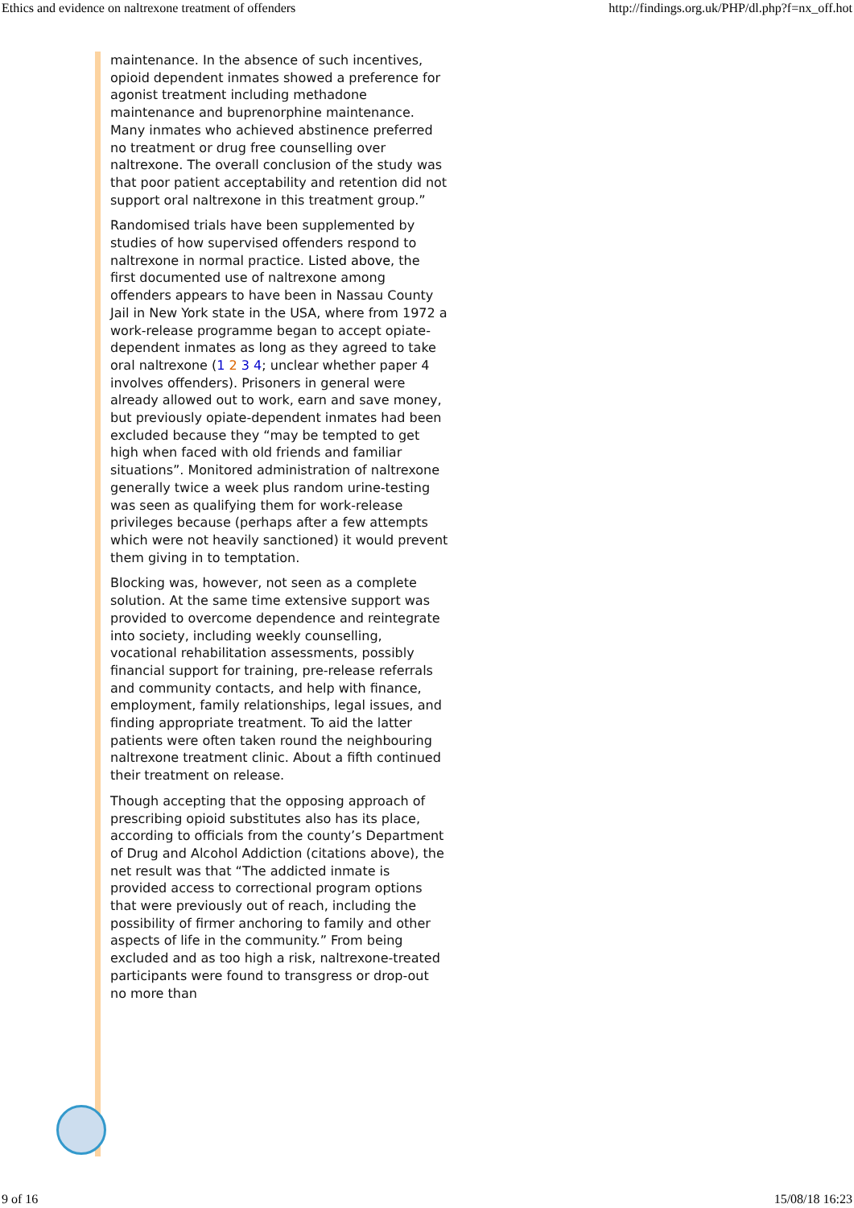Ethics and evidence on naltrexone treatment of offenders http://findings.org.uk/PHP/dl.php?f=nx_off.hot
maintenance. In the absence of such incentives, opioid dependent inmates showed a preference for agonist treatment including methadone maintenance and buprenorphine maintenance. Many inmates who achieved abstinence preferred no treatment or drug free counselling over naltrexone. The overall conclusion of the study was that poor patient acceptability and retention did not support oral naltrexone in this treatment group.”
Randomised trials have been supplemented by studies of how supervised offenders respond to naltrexone in normal practice. Listed above, the first documented use of naltrexone among offenders appears to have been in Nassau County Jail in New York state in the USA, where from 1972 a work-release programme began to accept opiate-dependent inmates as long as they agreed to take oral naltrexone (1 2 3 4; unclear whether paper 4 involves offenders). Prisoners in general were already allowed out to work, earn and save money, but previously opiate-dependent inmates had been excluded because they “may be tempted to get high when faced with old friends and familiar situations”. Monitored administration of naltrexone generally twice a week plus random urine-testing was seen as qualifying them for work-release privileges because (perhaps after a few attempts which were not heavily sanctioned) it would prevent them giving in to temptation.
Blocking was, however, not seen as a complete solution. At the same time extensive support was provided to overcome dependence and reintegrate into society, including weekly counselling, vocational rehabilitation assessments, possibly financial support for training, pre-release referrals and community contacts, and help with finance, employment, family relationships, legal issues, and finding appropriate treatment. To aid the latter patients were often taken round the neighbouring naltrexone treatment clinic. About a fifth continued their treatment on release.
Though accepting that the opposing approach of prescribing opioid substitutes also has its place, according to officials from the county’s Department of Drug and Alcohol Addiction (citations above), the net result was that “The addicted inmate is provided access to correctional program options that were previously out of reach, including the possibility of firmer anchoring to family and other aspects of life in the community.” From being excluded and as too high a risk, naltrexone-treated participants were found to transgress or drop-out no more than
9 of 16 15/08/18 16:23